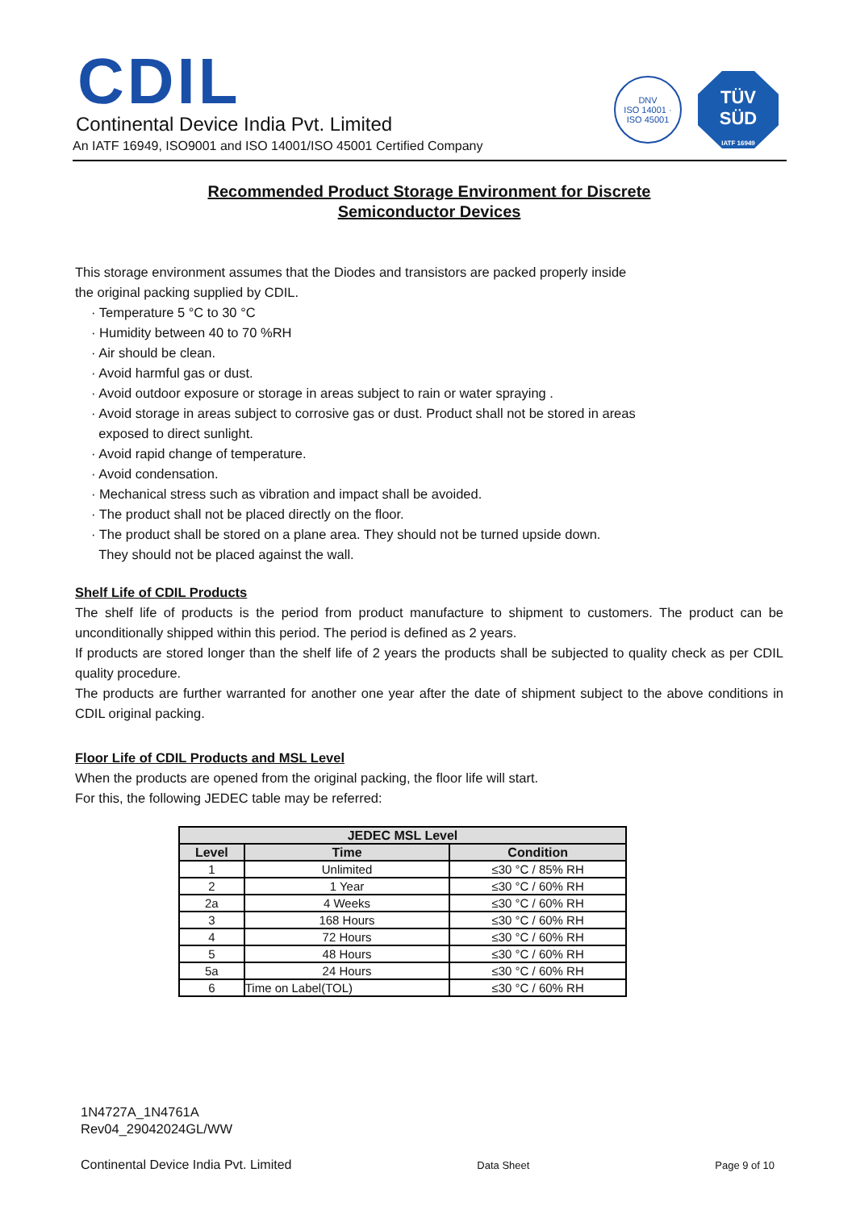CDIL
Continental Device India Pvt. Limited
An IATF 16949, ISO9001 and ISO 14001/ISO 45001 Certified Company
DNV
ISO 14001 · ISO 45001
TÜV
SÜD
IATF 16949
Recommended Product Storage Environment for Discrete
Semiconductor Devices
This storage environment assumes that the Diodes and transistors are packed properly inside
the original packing supplied by CDIL.
· Temperature 5 °C to 30 °C
· Humidity between 40 to 70 %RH
· Air should be clean.
· Avoid harmful gas or dust.
· Avoid outdoor exposure or storage in areas subject to rain or water spraying .
· Avoid storage in areas subject to corrosive gas or dust. Product shall not be stored in areas
exposed to direct sunlight.
· Avoid rapid change of temperature.
· Avoid condensation.
· Mechanical stress such as vibration and impact shall be avoided.
· The product shall not be placed directly on the floor.
· The product shall be stored on a plane area. They should not be turned upside down.
They should not be placed against the wall.
Shelf Life of CDIL Products
The shelf life of products is the period from product manufacture to shipment to customers. The product can be unconditionally shipped within this period. The period is defined as 2 years.
If products are stored longer than the shelf life of 2 years the products shall be subjected to quality check as per CDIL quality procedure.
The products are further warranted for another one year after the date of shipment subject to the above conditions in CDIL original packing.
Floor Life of CDIL Products and MSL Level
When the products are opened from the original packing, the floor life will start.
For this, the following JEDEC table may be referred:
| JEDEC MSL Level | | |
| --- | --- | --- |
| Level | Time | Condition |
| 1 | Unlimited | ≤30 °C / 85% RH |
| 2 | 1 Year | ≤30 °C / 60% RH |
| 2a | 4 Weeks | ≤30 °C / 60% RH |
| 3 | 168 Hours | ≤30 °C / 60% RH |
| 4 | 72 Hours | ≤30 °C / 60% RH |
| 5 | 48 Hours | ≤30 °C / 60% RH |
| 5a | 24 Hours | ≤30 °C / 60% RH |
| 6 | Time on Label(TOL) | ≤30 °C / 60% RH |
1N4727A_1N4761A
Rev04_29042024GL/WW
Continental Device India Pvt. Limited Data Sheet Page 9 of 10